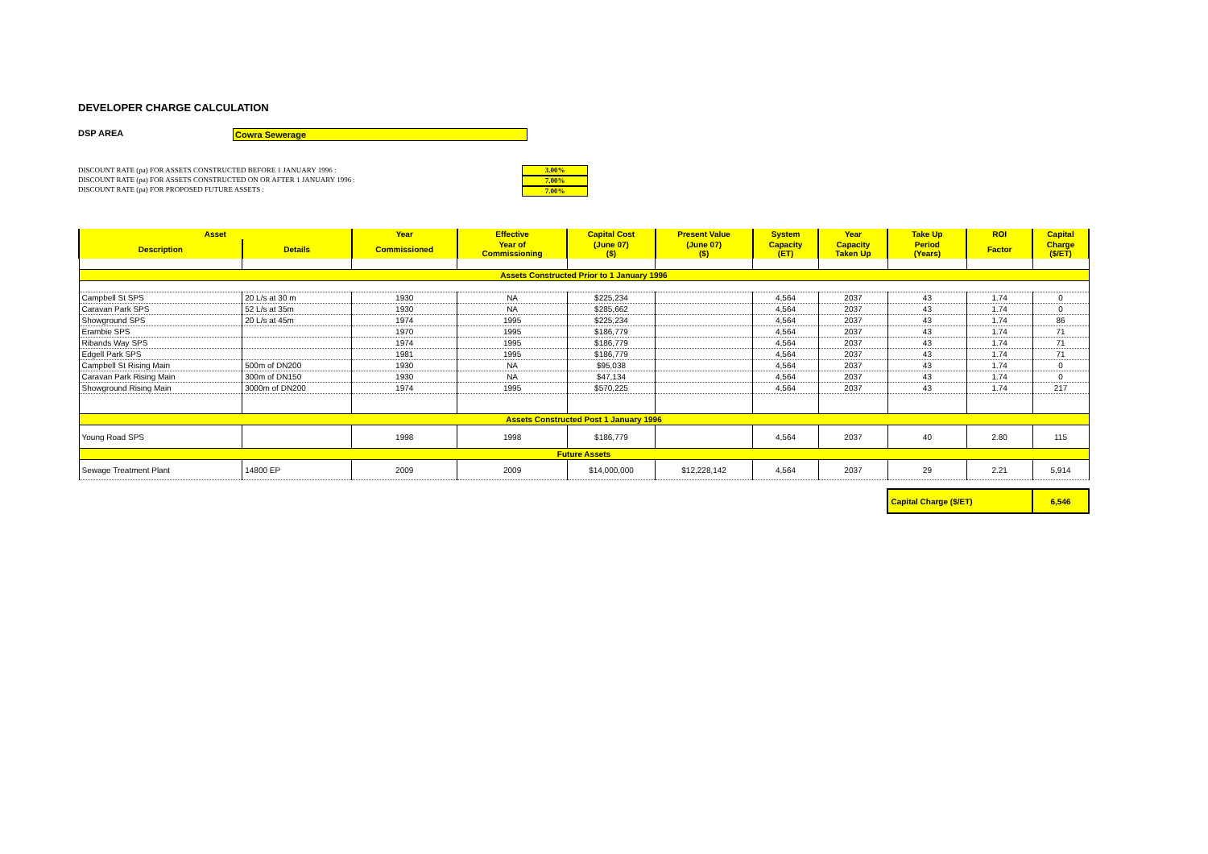DEVELOPER CHARGE CALCULATION
DSP AREA Cowra Sewerage
DISCOUNT RATE (pa) FOR ASSETS CONSTRUCTED BEFORE 1 JANUARY 1996 :
DISCOUNT RATE (pa) FOR ASSETS CONSTRUCTED ON OR AFTER 1 JANUARY 1996 :
DISCOUNT RATE (pa) FOR PROPOSED FUTURE ASSETS :
3.00%
7.00%
7.00%
| Asset | | Year | Effective | Capital Cost | Present Value | System | Year | Take Up | ROI | Capital |
| --- | --- | --- | --- | --- | --- | --- | --- | --- | --- | --- |
| Description | Details | Commissioned | Year of Commissioning | (June 07) ($) | (June 07) ($) | Capacity (ET) | Capacity Taken Up | Period (Years) | Factor | Charge ($/ET) |
| Assets Constructed Prior to 1 January 1996 | | | | | | | | | | |
| Campbell St SPS | 20 L/s at 30 m | 1930 | NA | $225,234 | | 4,564 | 2037 | 43 | 1.74 | 0 |
| Caravan Park SPS | 52 L/s at 35m | 1930 | NA | $285,662 | | 4,564 | 2037 | 43 | 1.74 | 0 |
| Showground SPS | 20 L/s at 45m | 1974 | 1995 | $225,234 | | 4,564 | 2037 | 43 | 1.74 | 86 |
| Erambie SPS | | 1970 | 1995 | $186,779 | | 4,564 | 2037 | 43 | 1.74 | 71 |
| Ribands Way SPS | | 1974 | 1995 | $186,779 | | 4,564 | 2037 | 43 | 1.74 | 71 |
| Edgell Park SPS | | 1981 | 1995 | $186,779 | | 4,564 | 2037 | 43 | 1.74 | 71 |
| Campbell St Rising Main | 500m of DN200 | 1930 | NA | $95,038 | | 4,564 | 2037 | 43 | 1.74 | 0 |
| Caravan Park Rising Main | 300m of DN150 | 1930 | NA | $47,134 | | 4,564 | 2037 | 43 | 1.74 | 0 |
| Showground Rising Main | 3000m of DN200 | 1974 | 1995 | $570,225 | | 4,564 | 2037 | 43 | 1.74 | 217 |
| Assets Constructed Post 1 January 1996 | | | | | | | | | | |
| Young Road SPS | | 1998 | 1998 | $186,779 | | 4,564 | 2037 | 40 | 2.80 | 115 |
| Future Assets | | | | | | | | | | |
| Sewage Treatment Plant | 14800 EP | 2009 | 2009 | $14,000,000 | $12,228,142 | 4,564 | 2037 | 29 | 2.21 | 5,914 |
| | | | | | | | | Capital Charge ($/ET) | | 6,546 |